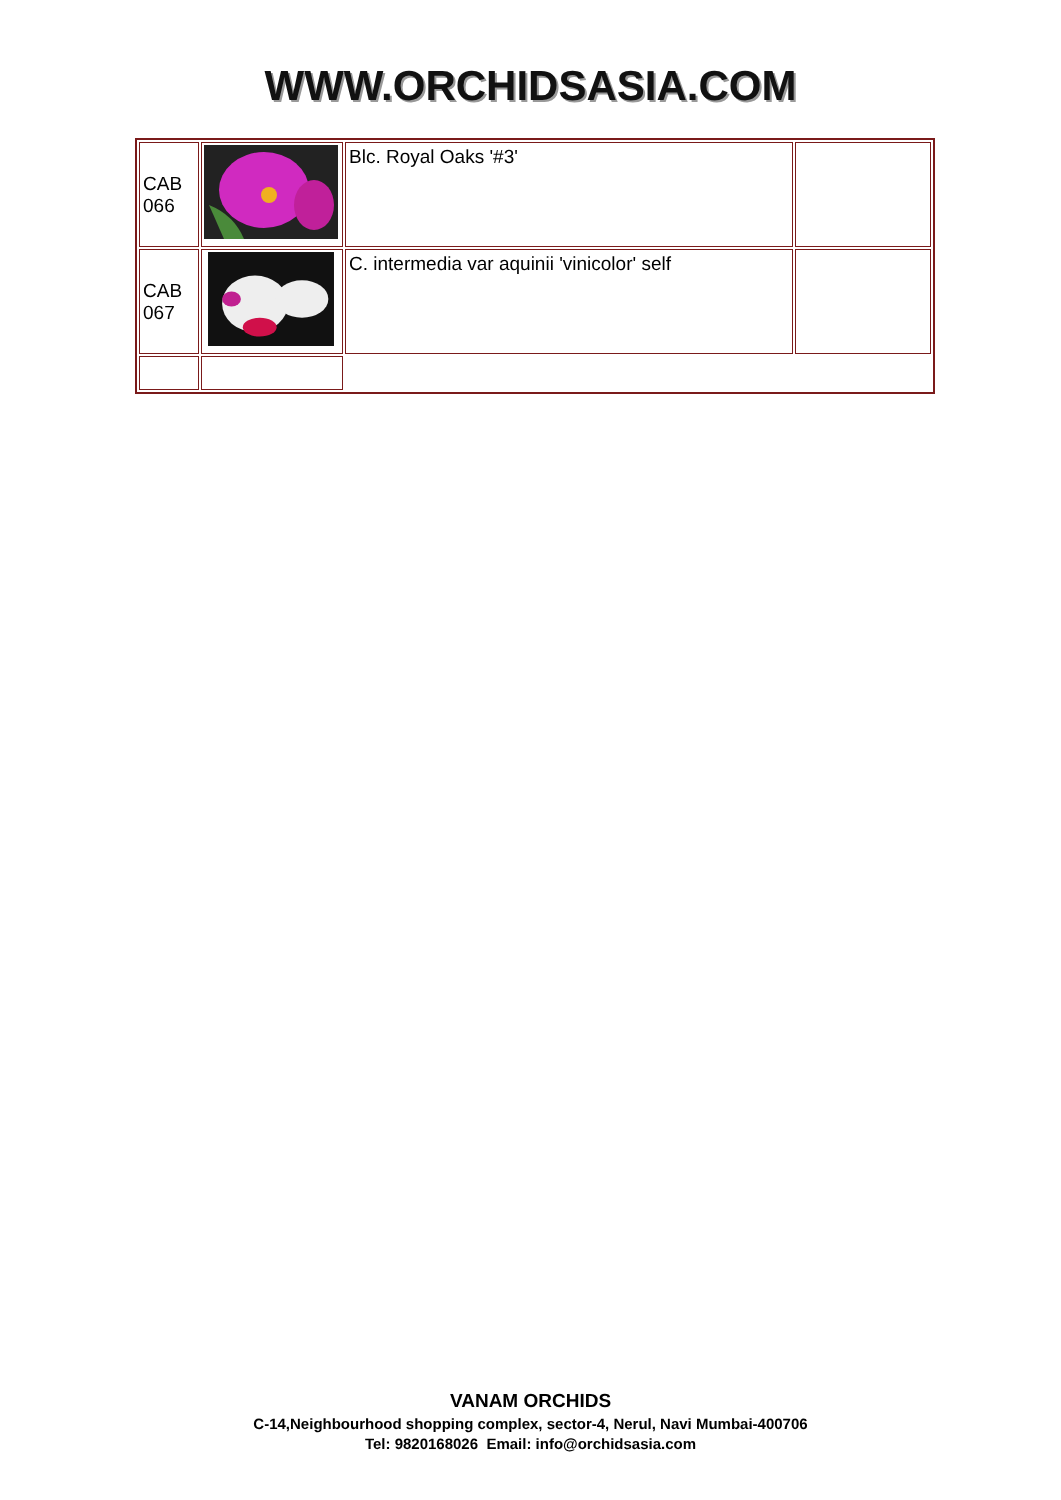WWW.ORCHIDSASIA.COM
| CAB 066 | | Blc. Royal Oaks '#3' | |
| CAB 067 | | C. intermedia var aquinii 'vinicolor' self | |
VANAM ORCHIDS
C-14,Neighbourhood shopping complex, sector-4, Nerul, Navi Mumbai-400706
Tel: 9820168026 Email: info@orchidsasia.com